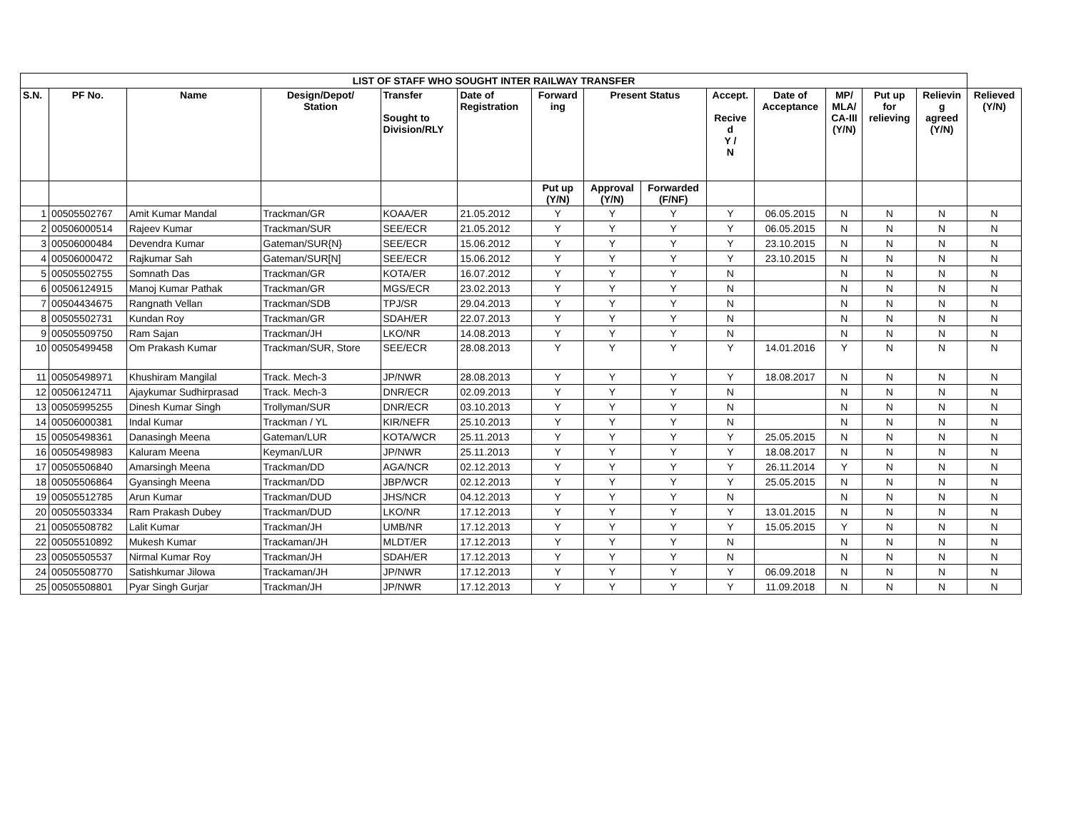| LIST OF STAFF WHO SOUGHT INTER RAILWAY TRANSFER | | | | | | | | | | | | | | |
| S.N. | PF No. | Name | Design/Depot/ Station | Transfer Sought to Division/RLY | Date of Registration | Forward ing | Present Status | | Accept. Recive d Y / N | Date of Acceptance | MP/ MLA/ CA-III (Y/N) | Put up for relieving | Relievin g agreed (Y/N) | Relieved (Y/N) |
| | | | | | | Put up (Y/N) | Approval (Y/N) | Forwarded (F/NF) | | | | | | |
| 1 | 00505502767 | Amit Kumar Mandal | Trackman/GR | KOAA/ER | 21.05.2012 | Y | Y | Y | Y | 06.05.2015 | N | N | N | N |
| 2 | 00506000514 | Rajeev Kumar | Trackman/SUR | SEE/ECR | 21.05.2012 | Y | Y | Y | Y | 06.05.2015 | N | N | N | N |
| 3 | 00506000484 | Devendra Kumar | Gateman/SUR{N} | SEE/ECR | 15.06.2012 | Y | Y | Y | Y | 23.10.2015 | N | N | N | N |
| 4 | 00506000472 | Rajkumar Sah | Gateman/SUR[N] | SEE/ECR | 15.06.2012 | Y | Y | Y | Y | 23.10.2015 | N | N | N | N |
| 5 | 00505502755 | Somnath Das | Trackman/GR | KOTA/ER | 16.07.2012 | Y | Y | Y | N | | N | N | N | N |
| 6 | 00506124915 | Manoj Kumar Pathak | Trackman/GR | MGS/ECR | 23.02.2013 | Y | Y | Y | N | | N | N | N | N |
| 7 | 00504434675 | Rangnath Vellan | Trackman/SDB | TPJ/SR | 29.04.2013 | Y | Y | Y | N | | N | N | N | N |
| 8 | 00505502731 | Kundan Roy | Trackman/GR | SDAH/ER | 22.07.2013 | Y | Y | Y | N | | N | N | N | N |
| 9 | 00505509750 | Ram Sajan | Trackman/JH | LKO/NR | 14.08.2013 | Y | Y | Y | N | | N | N | N | N |
| 10 | 00505499458 | Om Prakash Kumar | Trackman/SUR, Store | SEE/ECR | 28.08.2013 | Y | Y | Y | Y | 14.01.2016 | Y | N | N | N |
| 11 | 00505498971 | Khushiram Mangilal | Track. Mech-3 | JP/NWR | 28.08.2013 | Y | Y | Y | Y | 18.08.2017 | N | N | N | N |
| 12 | 00506124711 | Ajaykumar Sudhirprasad | Track. Mech-3 | DNR/ECR | 02.09.2013 | Y | Y | Y | N | | N | N | N | N |
| 13 | 00505995255 | Dinesh Kumar Singh | Trollyman/SUR | DNR/ECR | 03.10.2013 | Y | Y | Y | N | | N | N | N | N |
| 14 | 00506000381 | Indal Kumar | Trackman / YL | KIR/NEFR | 25.10.2013 | Y | Y | Y | N | | N | N | N | N |
| 15 | 00505498361 | Danasingh Meena | Gateman/LUR | KOTA/WCR | 25.11.2013 | Y | Y | Y | Y | 25.05.2015 | N | N | N | N |
| 16 | 00505498983 | Kaluram Meena | Keyman/LUR | JP/NWR | 25.11.2013 | Y | Y | Y | Y | 18.08.2017 | N | N | N | N |
| 17 | 00505506840 | Amarsingh Meena | Trackman/DD | AGA/NCR | 02.12.2013 | Y | Y | Y | Y | 26.11.2014 | Y | N | N | N |
| 18 | 00505506864 | Gyansingh Meena | Trackman/DD | JBP/WCR | 02.12.2013 | Y | Y | Y | Y | 25.05.2015 | N | N | N | N |
| 19 | 00505512785 | Arun Kumar | Trackman/DUD | JHS/NCR | 04.12.2013 | Y | Y | Y | N | | N | N | N | N |
| 20 | 00505503334 | Ram Prakash Dubey | Trackman/DUD | LKO/NR | 17.12.2013 | Y | Y | Y | Y | 13.01.2015 | N | N | N | N |
| 21 | 00505508782 | Lalit Kumar | Trackman/JH | UMB/NR | 17.12.2013 | Y | Y | Y | Y | 15.05.2015 | Y | N | N | N |
| 22 | 00505510892 | Mukesh Kumar | Trackaman/JH | MLDT/ER | 17.12.2013 | Y | Y | Y | N | | N | N | N | N |
| 23 | 00505505537 | Nirmal Kumar Roy | Trackman/JH | SDAH/ER | 17.12.2013 | Y | Y | Y | N | | N | N | N | N |
| 24 | 00505508770 | Satishkumar Jilowa | Trackaman/JH | JP/NWR | 17.12.2013 | Y | Y | Y | Y | 06.09.2018 | N | N | N | N |
| 25 | 00505508801 | Pyar Singh Gurjar | Trackman/JH | JP/NWR | 17.12.2013 | Y | Y | Y | Y | 11.09.2018 | N | N | N | N |